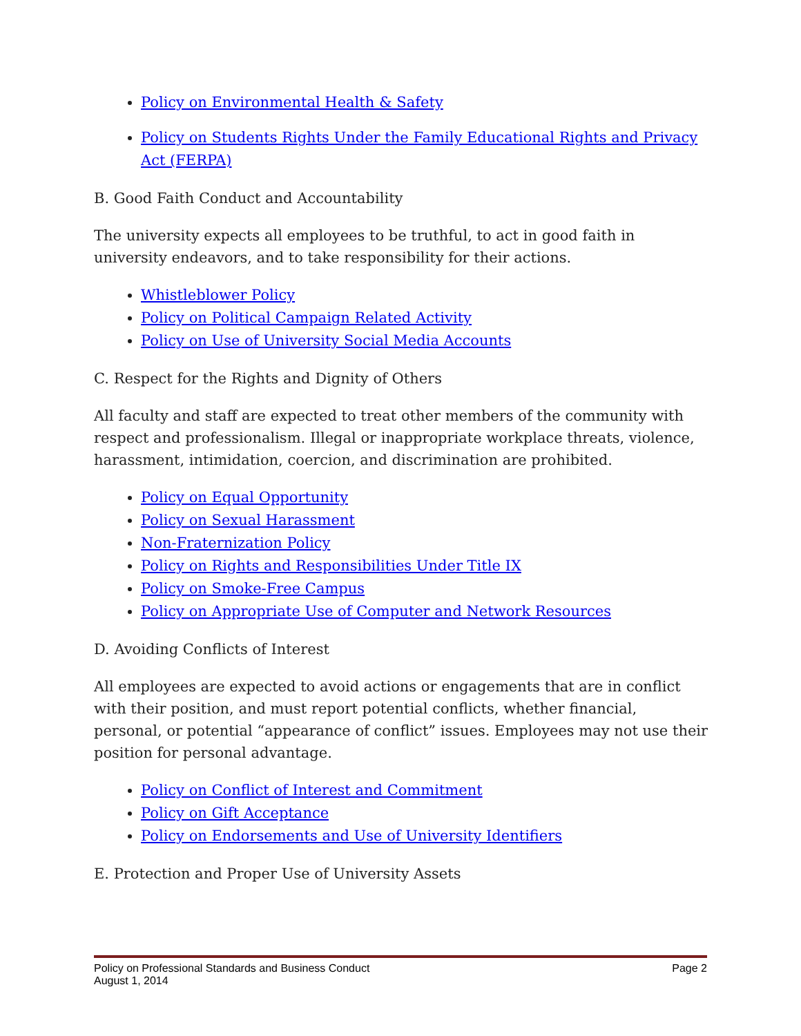Policy on Environmental Health & Safety
Policy on Students Rights Under the Family Educational Rights and Privacy Act (FERPA)
B. Good Faith Conduct and Accountability
The university expects all employees to be truthful, to act in good faith in university endeavors, and to take responsibility for their actions.
Whistleblower Policy
Policy on Political Campaign Related Activity
Policy on Use of University Social Media Accounts
C. Respect for the Rights and Dignity of Others
All faculty and staff are expected to treat other members of the community with respect and professionalism. Illegal or inappropriate workplace threats, violence, harassment, intimidation, coercion, and discrimination are prohibited.
Policy on Equal Opportunity
Policy on Sexual Harassment
Non-Fraternization Policy
Policy on Rights and Responsibilities Under Title IX
Policy on Smoke-Free Campus
Policy on Appropriate Use of Computer and Network Resources
D. Avoiding Conflicts of Interest
All employees are expected to avoid actions or engagements that are in conflict with their position, and must report potential conflicts, whether financial, personal, or potential “appearance of conflict” issues. Employees may not use their position for personal advantage.
Policy on Conflict of Interest and Commitment
Policy on Gift Acceptance
Policy on Endorsements and Use of University Identifiers
E. Protection and Proper Use of University Assets
Policy on Professional Standards and Business Conduct Page 2
August 1, 2014